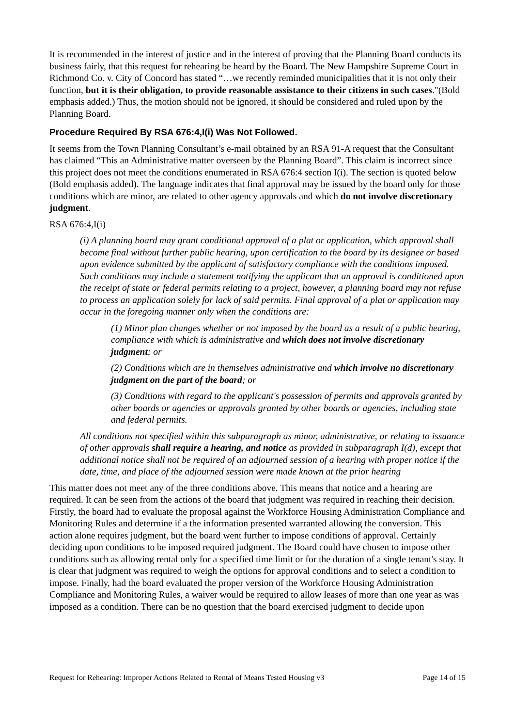It is recommended in the interest of justice and in the interest of proving that the Planning Board conducts its business fairly, that this request for rehearing be heard by the Board. The New Hampshire Supreme Court in Richmond Co. v. City of Concord has stated “…we recently reminded municipalities that it is not only their function, but it is their obligation, to provide reasonable assistance to their citizens in such cases."(Bold emphasis added.) Thus, the motion should not be ignored, it should be considered and ruled upon by the Planning Board.
Procedure Required By RSA 676:4,I(i) Was Not Followed.
It seems from the Town Planning Consultant’s e-mail obtained by an RSA 91-A request that the Consultant has claimed “This an Administrative matter overseen by the Planning Board”. This claim is incorrect since this project does not meet the conditions enumerated in RSA 676:4 section I(i). The section is quoted below (Bold emphasis added). The language indicates that final approval may be issued by the board only for those conditions which are minor, are related to other agency approvals and which do not involve discretionary judgment.
RSA 676:4,I(i)
(i) A planning board may grant conditional approval of a plat or application, which approval shall become final without further public hearing, upon certification to the board by its designee or based upon evidence submitted by the applicant of satisfactory compliance with the conditions imposed. Such conditions may include a statement notifying the applicant that an approval is conditioned upon the receipt of state or federal permits relating to a project, however, a planning board may not refuse to process an application solely for lack of said permits. Final approval of a plat or application may occur in the foregoing manner only when the conditions are:
(1) Minor plan changes whether or not imposed by the board as a result of a public hearing, compliance with which is administrative and which does not involve discretionary judgment; or
(2) Conditions which are in themselves administrative and which involve no discretionary judgment on the part of the board; or
(3) Conditions with regard to the applicant's possession of permits and approvals granted by other boards or agencies or approvals granted by other boards or agencies, including state and federal permits.
All conditions not specified within this subparagraph as minor, administrative, or relating to issuance of other approvals shall require a hearing, and notice as provided in subparagraph I(d), except that additional notice shall not be required of an adjourned session of a hearing with proper notice if the date, time, and place of the adjourned session were made known at the prior hearing
This matter does not meet any of the three conditions above. This means that notice and a hearing are required. It can be seen from the actions of the board that judgment was required in reaching their decision. Firstly, the board had to evaluate the proposal against the Workforce Housing Administration Compliance and Monitoring Rules and determine if a the information presented warranted allowing the conversion. This action alone requires judgment, but the board went further to impose conditions of approval. Certainly deciding upon conditions to be imposed required judgment. The Board could have chosen to impose other conditions such as allowing rental only for a specified time limit or for the duration of a single tenant's stay. It is clear that judgment was required to weigh the options for approval conditions and to select a condition to impose. Finally, had the board evaluated the proper version of the Workforce Housing Administration Compliance and Monitoring Rules, a waiver would be required to allow leases of more than one year as was imposed as a condition. There can be no question that the board exercised judgment to decide upon
Request for Rehearing: Improper Actions Related to Rental of Means Tested Housing v3 Page 14 of 15